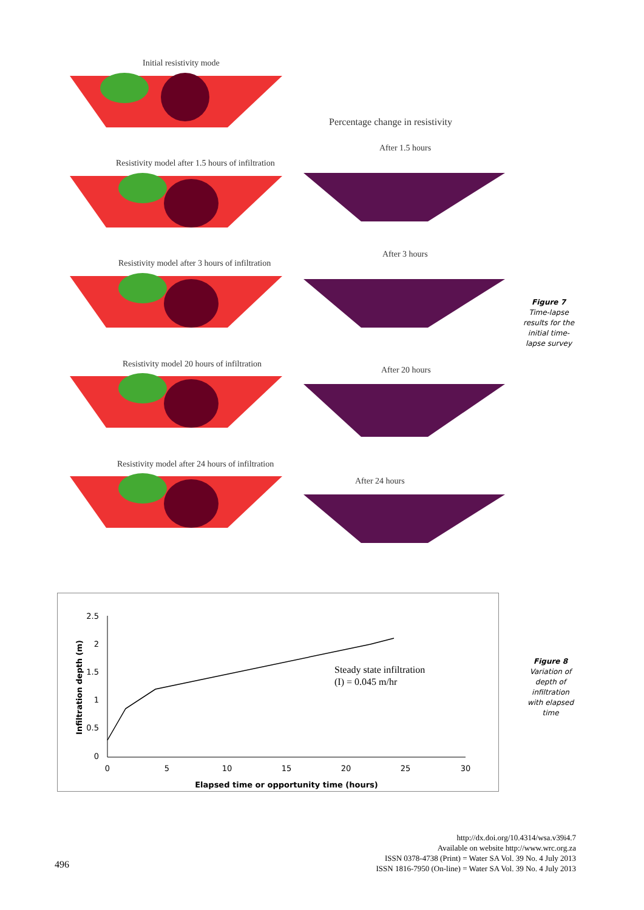Initial resistivity mode
Percentage change in resistivity
After 1.5 hours
Resistivity model after 1.5 hours of infiltration
After 3 hours
Resistivity model after 3 hours of infiltration
After 20 hours
Resistivity model 20 hours of infiltration
Resistivity model after 24 hours of infiltration
After 24 hours
Figure 7
Time-lapse results for the initial time-lapse survey
2.5
2
1.5
1
0.5
0
0
5
10
15
20
25
30
Elapsed time or opportunity time (hours)
Infiltration depth (m)
Steady state infiltration
(I) = 0.045 m/hr
Figure 8
Variation of depth of infiltration with elapsed time
496
http://dx.doi.org/10.4314/wsa.v39i4.7
Available on website http://www.wrc.org.za
ISSN 0378-4738 (Print) = Water SA Vol. 39 No. 4 July 2013
ISSN 1816-7950 (On-line) = Water SA Vol. 39 No. 4 July 2013